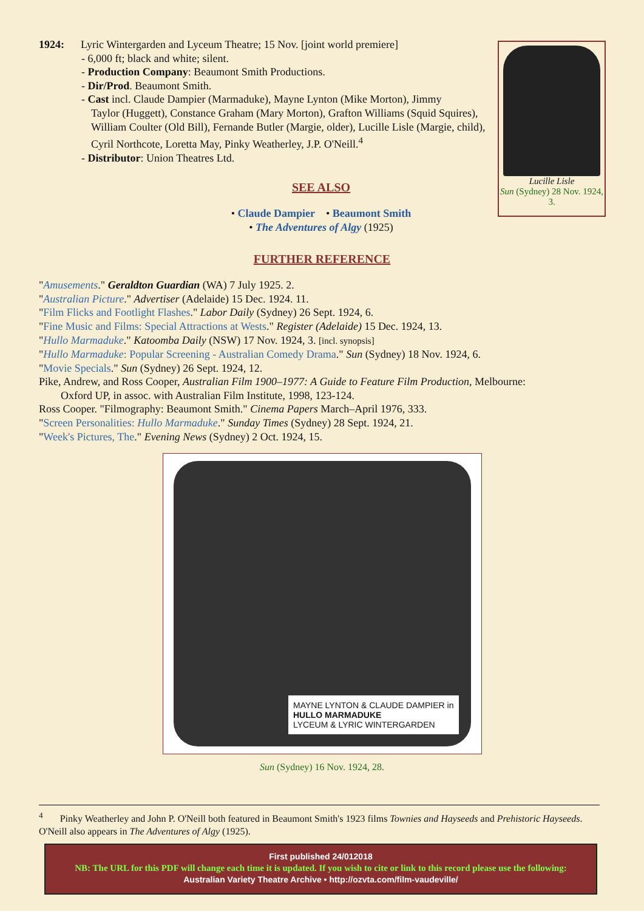1924: Lyric Wintergarden and Lyceum Theatre; 15 Nov. [joint world premiere]
- 6,000 ft; black and white; silent.
- Production Company: Beaumont Smith Productions.
- Dir/Prod. Beaumont Smith.
- Cast incl. Claude Dampier (Marmaduke), Mayne Lynton (Mike Morton), Jimmy
Taylor (Huggett), Constance Graham (Mary Morton), Grafton Williams (Squid Squires), William Coulter (Old Bill), Fernande Butler (Margie, older), Lucille Lisle (Margie, child), Cyril Northcote, Loretta May, Pinky Weatherley, J.P. O'Neill.<sup>4</sup>
- Distributor: Union Theatres Ltd.
SEE ALSO
• Claude Dampier • Beaumont Smith
• The Adventures of Algy (1925)
Lucille Lisle
Sun (Sydney) 28 Nov. 1924, 3.
FURTHER REFERENCE
"Amusements." Geraldton Guardian (WA) 7 July 1925. 2.
"Australian Picture." Advertiser (Adelaide) 15 Dec. 1924. 11.
"Film Flicks and Footlight Flashes." Labor Daily (Sydney) 26 Sept. 1924, 6.
"Fine Music and Films: Special Attractions at Wests." Register (Adelaide) 15 Dec. 1924, 13.
"Hullo Marmaduke." Katoomba Daily (NSW) 17 Nov. 1924, 3. [incl. synopsis]
"Hullo Marmaduke: Popular Screening - Australian Comedy Drama." Sun (Sydney) 18 Nov. 1924, 6.
"Movie Specials." Sun (Sydney) 26 Sept. 1924, 12.
Pike, Andrew, and Ross Cooper, Australian Film 1900–1977: A Guide to Feature Film Production, Melbourne:
Oxford UP, in assoc. with Australian Film Institute, 1998, 123-124.
Ross Cooper. "Filmography: Beaumont Smith." Cinema Papers March–April 1976, 333.
"Screen Personalities: Hullo Marmaduke." Sunday Times (Sydney) 28 Sept. 1924, 21.
"Week's Pictures, The." Evening News (Sydney) 2 Oct. 1924, 15.
MAYNE LYNTON & CLAUDE DAMPIER in
HULLO MARMADUKE
LYCEUM & LYRIC WINTERGARDEN
Sun (Sydney) 16 Nov. 1924, 28.
<sup>4</sup> Pinky Weatherley and John P. O'Neill both featured in Beaumont Smith's 1923 films Townies and Hayseeds and Prehistoric Hayseeds. O'Neill also appears in The Adventures of Algy (1925).
First published 24/012018
NB: The URL for this PDF will change each time it is updated. If you wish to cite or link to this record please use the following:
Australian Variety Theatre Archive • http://ozvta.com/film-vaudeville/